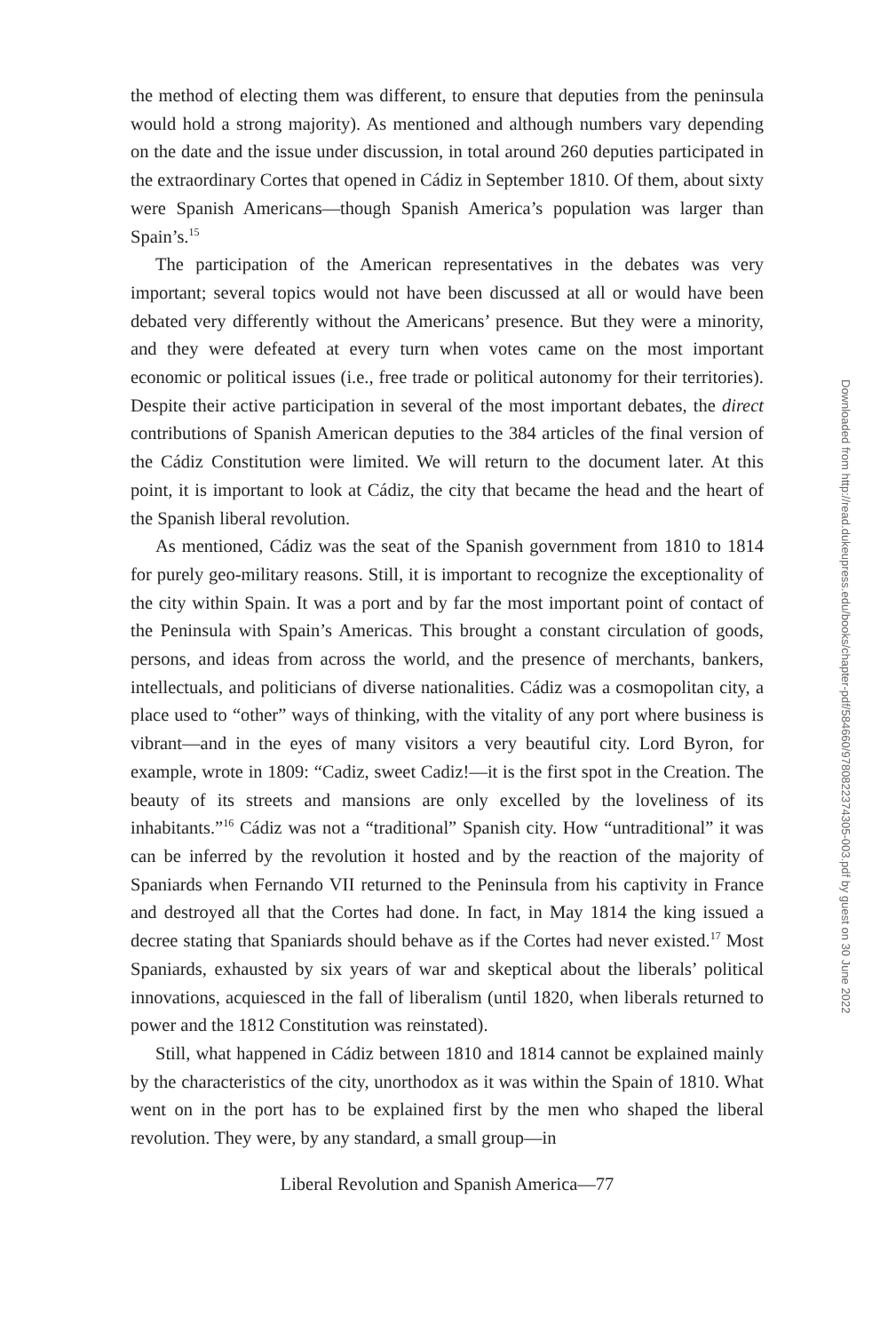the method of electing them was different, to ensure that deputies from the peninsula would hold a strong majority). As mentioned and although numbers vary depending on the date and the issue under discussion, in total around 260 deputies participated in the extraordinary Cortes that opened in Cádiz in September 1810. Of them, about sixty were Spanish Americans—though Spanish America’s population was larger than Spain’s.<sup>15</sup>
The participation of the American representatives in the debates was very important; several topics would not have been discussed at all or would have been debated very differently without the Americans’ presence. But they were a minority, and they were defeated at every turn when votes came on the most important economic or political issues (i.e., free trade or political autonomy for their territories). Despite their active participation in several of the most important debates, the direct contributions of Spanish American deputies to the 384 articles of the final version of the Cádiz Constitution were limited. We will return to the document later. At this point, it is important to look at Cádiz, the city that became the head and the heart of the Spanish liberal revolution.
As mentioned, Cádiz was the seat of the Spanish government from 1810 to 1814 for purely geo-military reasons. Still, it is important to recognize the exceptionality of the city within Spain. It was a port and by far the most important point of contact of the Peninsula with Spain’s Americas. This brought a constant circulation of goods, persons, and ideas from across the world, and the presence of merchants, bankers, intellectuals, and politicians of diverse nationalities. Cádiz was a cosmopolitan city, a place used to “other” ways of thinking, with the vitality of any port where business is vibrant—and in the eyes of many visitors a very beautiful city. Lord Byron, for example, wrote in 1809: “Cadiz, sweet Cadiz!—it is the first spot in the Creation. The beauty of its streets and mansions are only excelled by the loveliness of its inhabitants.”<sup>16</sup> Cádiz was not a “traditional” Spanish city. How “untraditional” it was can be inferred by the revolution it hosted and by the reaction of the majority of Spaniards when Fernando VII returned to the Peninsula from his captivity in France and destroyed all that the Cortes had done. In fact, in May 1814 the king issued a decree stating that Spaniards should behave as if the Cortes had never existed.<sup>17</sup> Most Spaniards, exhausted by six years of war and skeptical about the liberals’ political innovations, acquiesced in the fall of liberalism (until 1820, when liberals returned to power and the 1812 Constitution was reinstated).
Still, what happened in Cádiz between 1810 and 1814 cannot be explained mainly by the characteristics of the city, unorthodox as it was within the Spain of 1810. What went on in the port has to be explained first by the men who shaped the liberal revolution. They were, by any standard, a small group—in
Liberal Revolution and Spanish America—77
Downloaded from http://read.dukeupress.edu/books/chapter-pdf/584660/9780822374305-003.pdf by guest on 30 June 2022